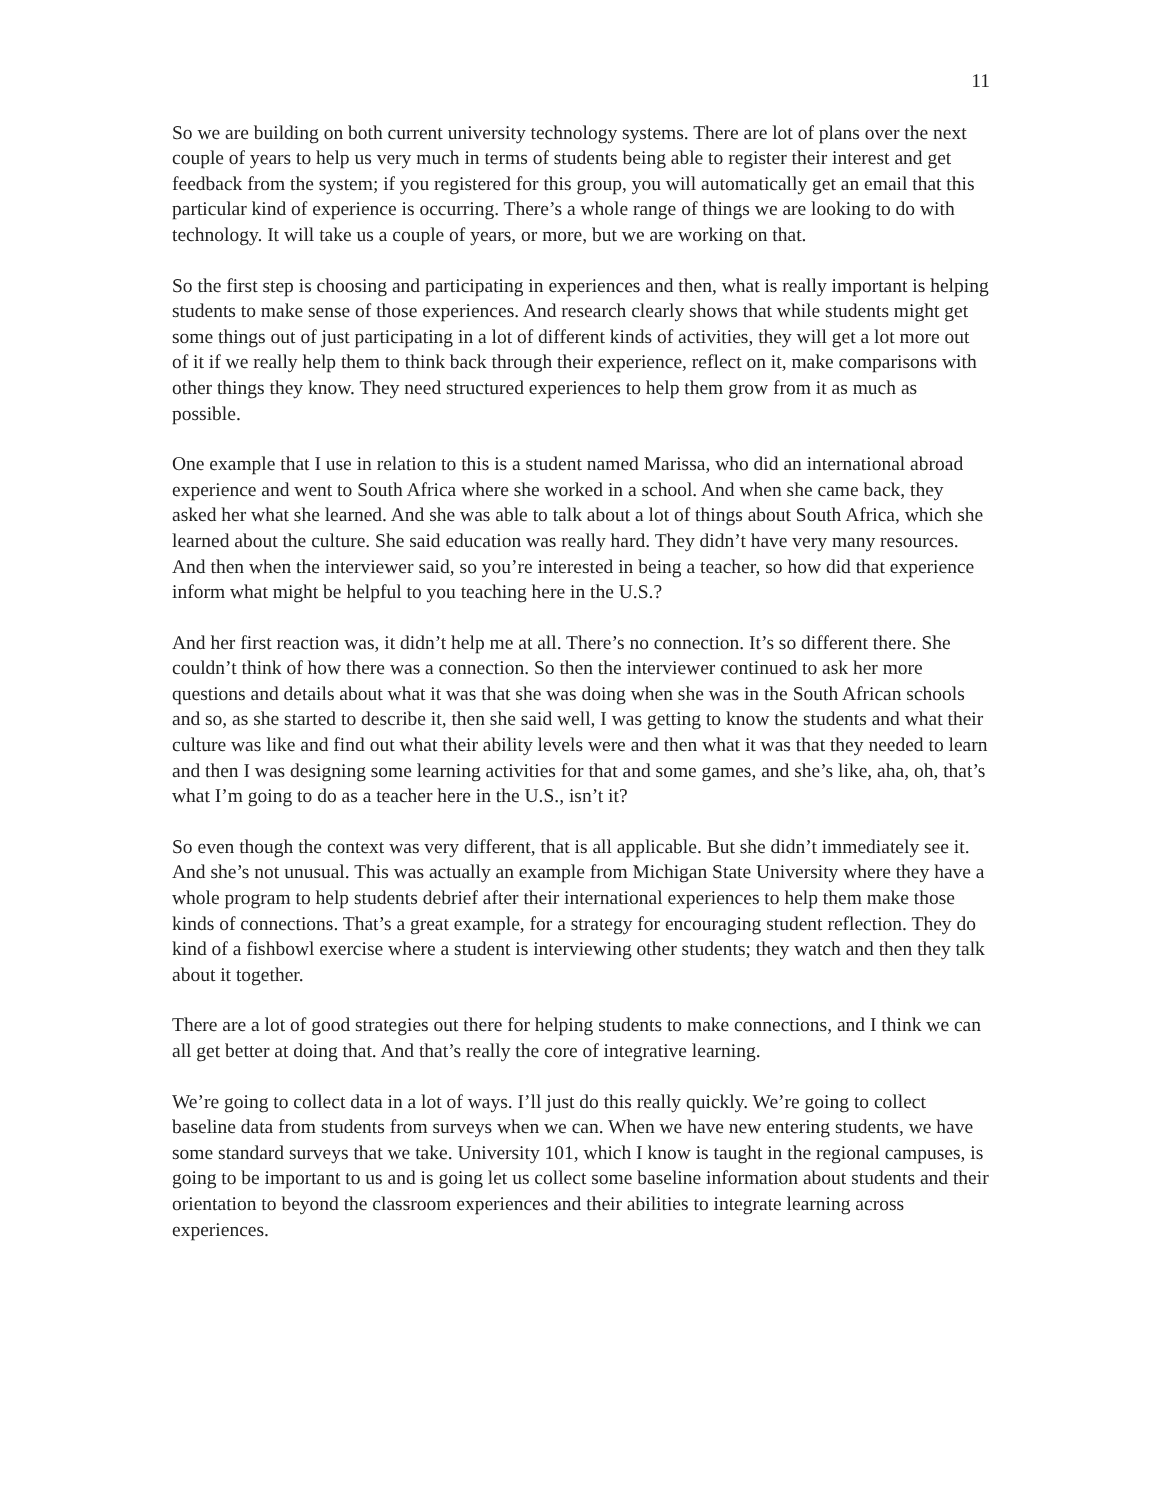11
So we are building on both current university technology systems. There are lot of plans over the next couple of years to help us very much in terms of students being able to register their interest and get feedback from the system; if you registered for this group, you will automatically get an email that this particular kind of experience is occurring. There’s a whole range of things we are looking to do with technology. It will take us a couple of years, or more, but we are working on that.
So the first step is choosing and participating in experiences and then, what is really important is helping students to make sense of those experiences. And research clearly shows that while students might get some things out of just participating in a lot of different kinds of activities, they will get a lot more out of it if we really help them to think back through their experience, reflect on it, make comparisons with other things they know. They need structured experiences to help them grow from it as much as possible.
One example that I use in relation to this is a student named Marissa, who did an international abroad experience and went to South Africa where she worked in a school. And when she came back, they asked her what she learned. And she was able to talk about a lot of things about South Africa, which she learned about the culture. She said education was really hard. They didn’t have very many resources. And then when the interviewer said, so you’re interested in being a teacher, so how did that experience inform what might be helpful to you teaching here in the U.S.?
And her first reaction was, it didn’t help me at all. There’s no connection. It’s so different there. She couldn’t think of how there was a connection. So then the interviewer continued to ask her more questions and details about what it was that she was doing when she was in the South African schools and so, as she started to describe it, then she said well, I was getting to know the students and what their culture was like and find out what their ability levels were and then what it was that they needed to learn and then I was designing some learning activities for that and some games, and she’s like, aha, oh, that’s what I’m going to do as a teacher here in the U.S., isn’t it?
So even though the context was very different, that is all applicable. But she didn’t immediately see it. And she’s not unusual. This was actually an example from Michigan State University where they have a whole program to help students debrief after their international experiences to help them make those kinds of connections. That’s a great example, for a strategy for encouraging student reflection. They do kind of a fishbowl exercise where a student is interviewing other students; they watch and then they talk about it together.
There are a lot of good strategies out there for helping students to make connections, and I think we can all get better at doing that. And that’s really the core of integrative learning.
We’re going to collect data in a lot of ways. I’ll just do this really quickly. We’re going to collect baseline data from students from surveys when we can. When we have new entering students, we have some standard surveys that we take. University 101, which I know is taught in the regional campuses, is going to be important to us and is going let us collect some baseline information about students and their orientation to beyond the classroom experiences and their abilities to integrate learning across experiences.